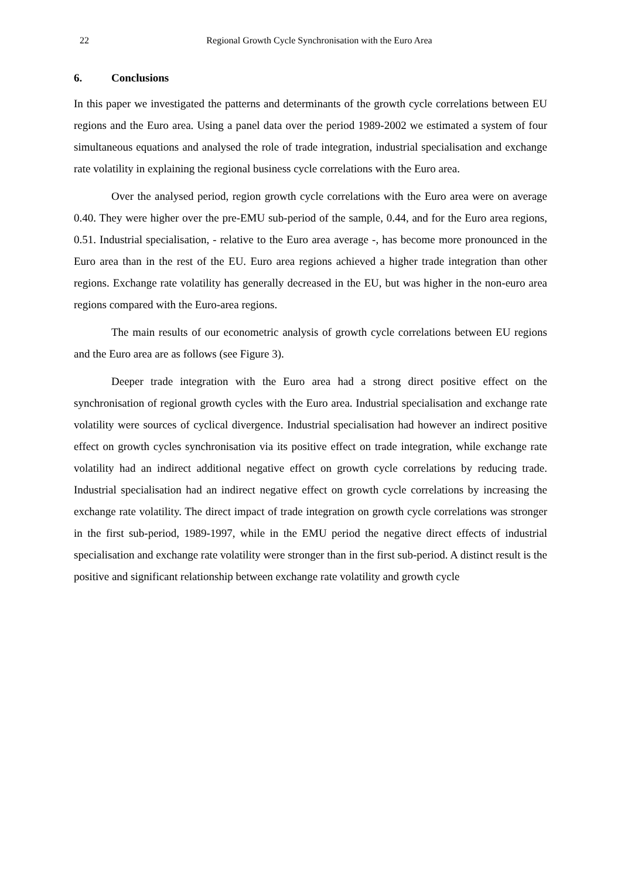22 Regional Growth Cycle Synchronisation with the Euro Area
6. Conclusions
In this paper we investigated the patterns and determinants of the growth cycle correlations between EU regions and the Euro area. Using a panel data over the period 1989-2002 we estimated a system of four simultaneous equations and analysed the role of trade integration, industrial specialisation and exchange rate volatility in explaining the regional business cycle correlations with the Euro area.
Over the analysed period, region growth cycle correlations with the Euro area were on average 0.40. They were higher over the pre-EMU sub-period of the sample, 0.44, and for the Euro area regions, 0.51. Industrial specialisation, - relative to the Euro area average -, has become more pronounced in the Euro area than in the rest of the EU. Euro area regions achieved a higher trade integration than other regions. Exchange rate volatility has generally decreased in the EU, but was higher in the non-euro area regions compared with the Euro-area regions.
The main results of our econometric analysis of growth cycle correlations between EU regions and the Euro area are as follows (see Figure 3).
Deeper trade integration with the Euro area had a strong direct positive effect on the synchronisation of regional growth cycles with the Euro area. Industrial specialisation and exchange rate volatility were sources of cyclical divergence. Industrial specialisation had however an indirect positive effect on growth cycles synchronisation via its positive effect on trade integration, while exchange rate volatility had an indirect additional negative effect on growth cycle correlations by reducing trade. Industrial specialisation had an indirect negative effect on growth cycle correlations by increasing the exchange rate volatility. The direct impact of trade integration on growth cycle correlations was stronger in the first sub-period, 1989-1997, while in the EMU period the negative direct effects of industrial specialisation and exchange rate volatility were stronger than in the first sub-period. A distinct result is the positive and significant relationship between exchange rate volatility and growth cycle